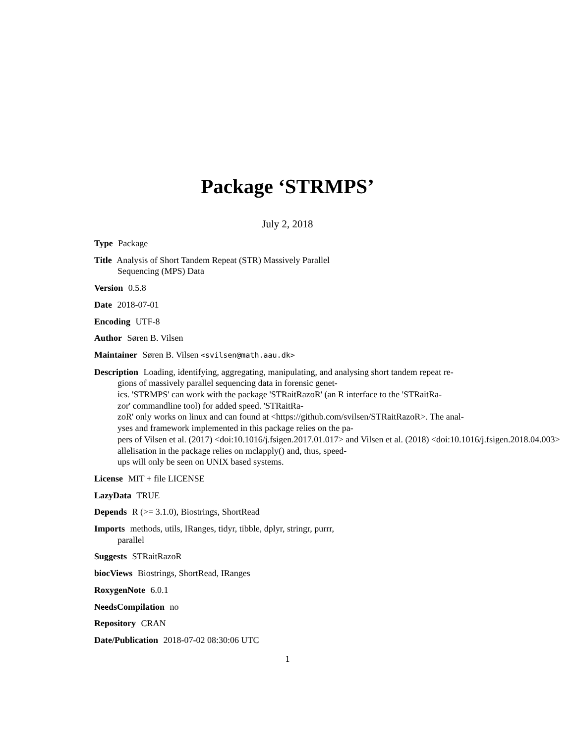Package ‘STRMPS’
July 2, 2018
Type Package
Title Analysis of Short Tandem Repeat (STR) Massively Parallel
Sequencing (MPS) Data
Version 0.5.8
Date 2018-07-01
Encoding UTF-8
Author Søren B. Vilsen
Maintainer Søren B. Vilsen <svilsen@math.aau.dk>
Description Loading, identifying, aggregating, manipulating, and analysing short tandem repeat re-
gions of massively parallel sequencing data in forensic genet-
ics. 'STRMPS' can work with the package 'STRaitRazoR' (an R interface to the 'STRaitRa-
zor' commandline tool) for added speed. 'STRaitRa-
zoR' only works on linux and can found at <https://github.com/svilsen/STRaitRazoR>. The anal-
yses and framework implemented in this package relies on the pa-
pers of Vilsen et al. (2017) <doi:10.1016/j.fsigen.2017.01.017> and Vilsen et al. (2018) <doi:10.1016/j.fsigen.2018.04.003>
allelisation in the package relies on mclapply() and, thus, speed-
ups will only be seen on UNIX based systems.
License MIT + file LICENSE
LazyData TRUE
Depends R (>= 3.1.0), Biostrings, ShortRead
Imports methods, utils, IRanges, tidyr, tibble, dplyr, stringr, purrr,
parallel
Suggests STRaitRazoR
biocViews Biostrings, ShortRead, IRanges
RoxygenNote 6.0.1
NeedsCompilation no
Repository CRAN
Date/Publication 2018-07-02 08:30:06 UTC
1